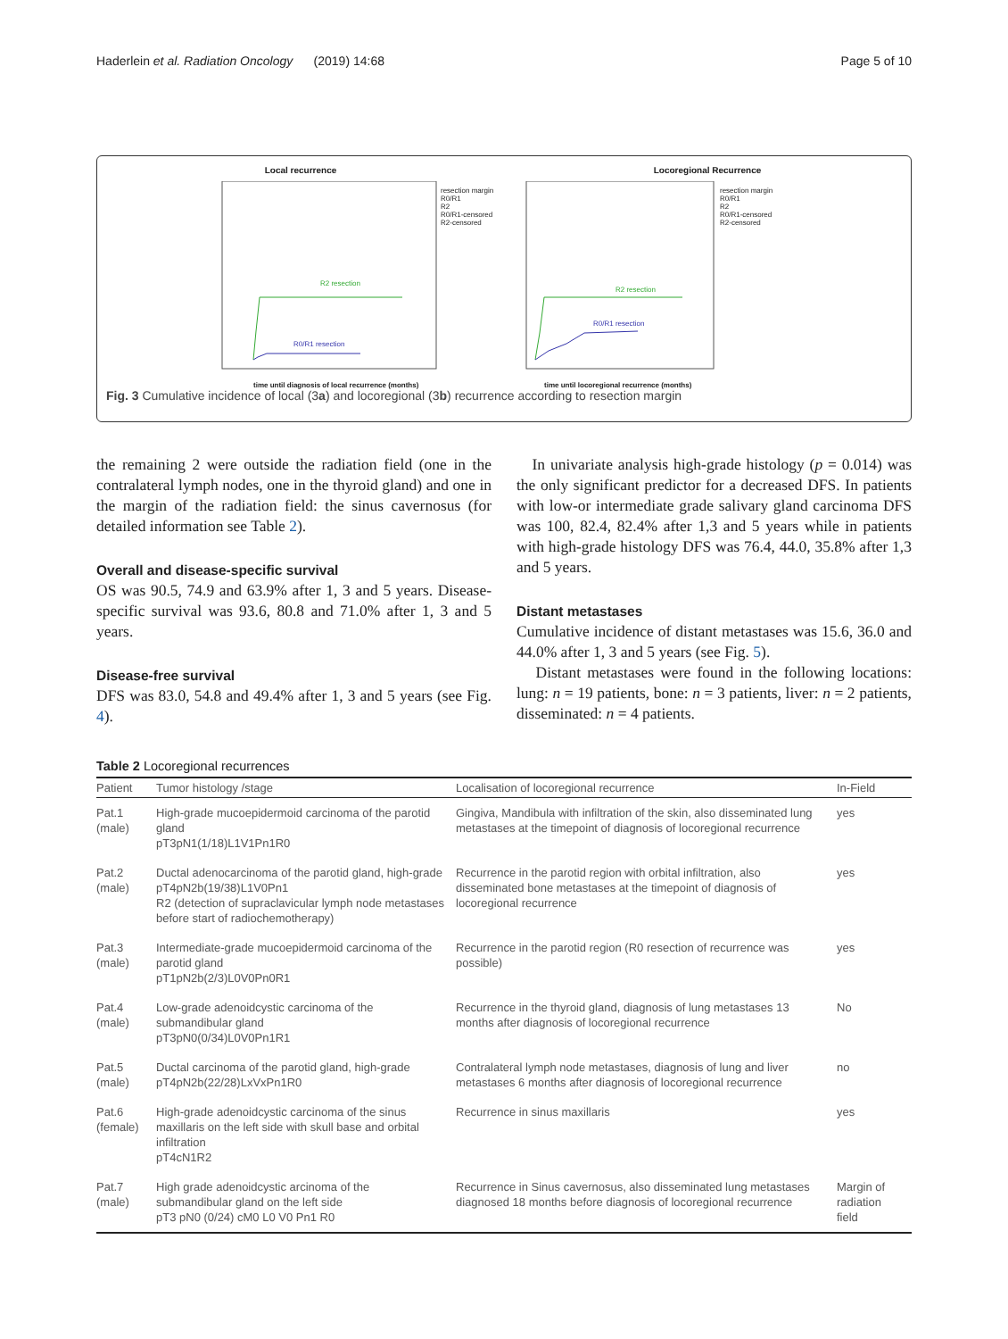Haderlein et al. Radiation Oncology (2019) 14:68 Page 5 of 10
Local recurrence
R2 resection
R0/R1 resection
resection margin
R0/R1
R2
R0/R1-censored
R2-censored
time until diagnosis of local recurrence (months)
Locoregional Recurrence
R2 resection
R0/R1 resection
resection margin
R0/R1
R2
R0/R1-censored
R2-censored
time until locoregional recurrence (months)
Fig. 3 Cumulative incidence of local (3a) and locoregional (3b) recurrence according to resection margin
the remaining 2 were outside the radiation field (one in the contralateral lymph nodes, one in the thyroid gland) and one in the margin of the radiation field: the sinus cavernosus (for detailed information see Table 2).
Overall and disease-specific survival
OS was 90.5, 74.9 and 63.9% after 1, 3 and 5 years. Disease-specific survival was 93.6, 80.8 and 71.0% after 1, 3 and 5 years.
Disease-free survival
DFS was 83.0, 54.8 and 49.4% after 1, 3 and 5 years (see Fig. 4).
In univariate analysis high-grade histology (p = 0.014) was the only significant predictor for a decreased DFS. In patients with low-or intermediate grade salivary gland carcinoma DFS was 100, 82.4, 82.4% after 1,3 and 5 years while in patients with high-grade histology DFS was 76.4, 44.0, 35.8% after 1,3 and 5 years.
Distant metastases
Cumulative incidence of distant metastases was 15.6, 36.0 and 44.0% after 1, 3 and 5 years (see Fig. 5).
Distant metastases were found in the following locations: lung: n = 19 patients, bone: n = 3 patients, liver: n = 2 patients, disseminated: n = 4 patients.
Table 2 Locoregional recurrences
| Patient | Tumor histology /stage | Localisation of locoregional recurrence | In-Field |
| --- | --- | --- | --- |
| Pat.1 (male) | High-grade mucoepidermoid carcinoma of the parotid gland pT3pN1(1/18)L1V1Pn1R0 | Gingiva, Mandibula with infiltration of the skin, also disseminated lung metastases at the timepoint of diagnosis of locoregional recurrence | yes |
| Pat.2 (male) | Ductal adenocarcinoma of the parotid gland, high-grade pT4pN2b(19/38)L1V0Pn1 R2 (detection of supraclavicular lymph node metastases before start of radiochemotherapy) | Recurrence in the parotid region with orbital infiltration, also disseminated bone metastases at the timepoint of diagnosis of locoregional recurrence | yes |
| Pat.3 (male) | Intermediate-grade mucoepidermoid carcinoma of the parotid gland pT1pN2b(2/3)L0V0Pn0R1 | Recurrence in the parotid region (R0 resection of recurrence was possible) | yes |
| Pat.4 (male) | Low-grade adenoidcystic carcinoma of the submandibular gland pT3pN0(0/34)L0V0Pn1R1 | Recurrence in the thyroid gland, diagnosis of lung metastases 13 months after diagnosis of locoregional recurrence | No |
| Pat.5 (male) | Ductal carcinoma of the parotid gland, high-grade pT4pN2b(22/28)LxVxPn1R0 | Contralateral lymph node metastases, diagnosis of lung and liver metastases 6 months after diagnosis of locoregional recurrence | no |
| Pat.6 (female) | High-grade adenoidcystic carcinoma of the sinus maxillaris on the left side with skull base and orbital infiltration pT4cN1R2 | Recurrence in sinus maxillaris | yes |
| Pat.7 (male) | High grade adenoidcystic arcinoma of the submandibular gland on the left side pT3 pN0 (0/24) cM0 L0 V0 Pn1 R0 | Recurrence in Sinus cavernosus, also disseminated lung metastases diagnosed 18 months before diagnosis of locoregional recurrence | Margin of radiation field |